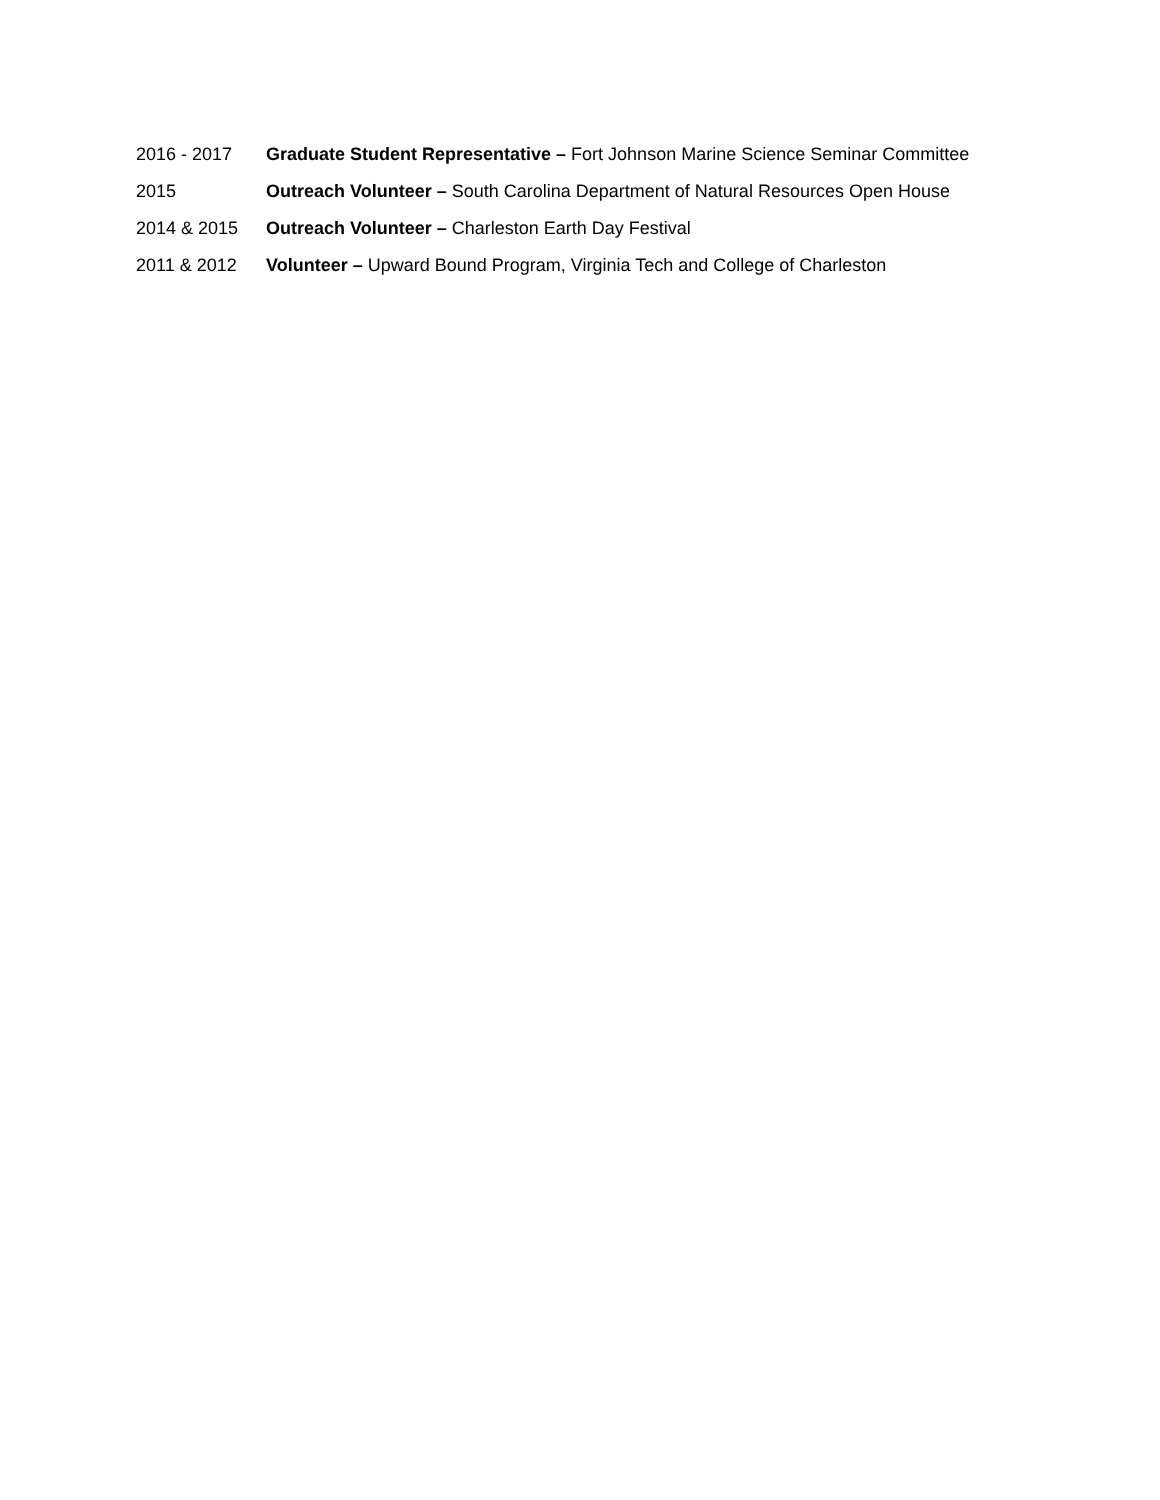2016 - 2017
Graduate Student Representative – Fort Johnson Marine Science Seminar Committee
2015
Outreach Volunteer – South Carolina Department of Natural Resources Open House
2014 & 2015
Outreach Volunteer – Charleston Earth Day Festival
2011 & 2012
Volunteer – Upward Bound Program, Virginia Tech and College of Charleston